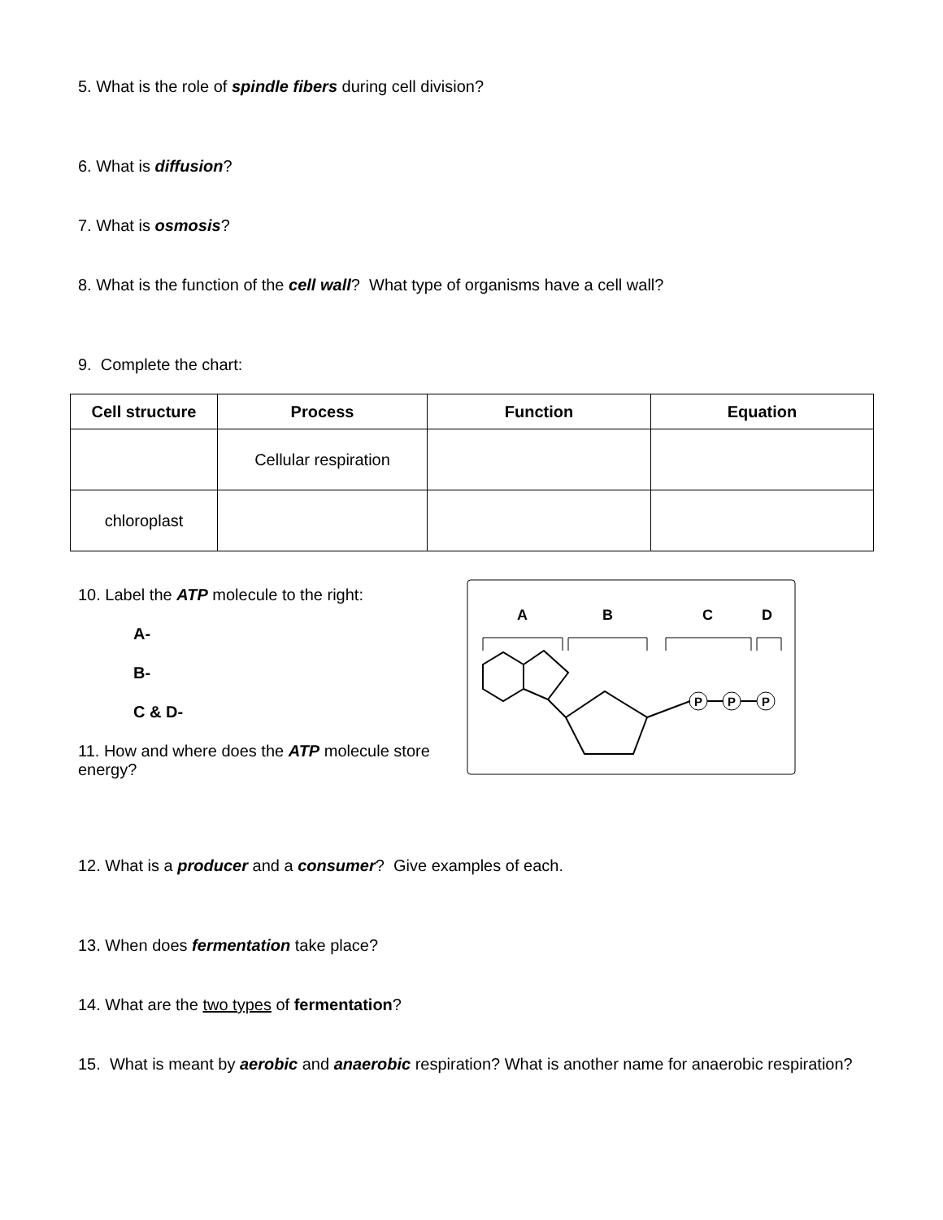5. What is the role of spindle fibers during cell division?
6. What is diffusion?
7. What is osmosis?
8. What is the function of the cell wall? What type of organisms have a cell wall?
9. Complete the chart:
| Cell structure | Process | Function | Equation |
| --- | --- | --- | --- |
| | Cellular respiration | | |
| chloroplast | | | |
10. Label the ATP molecule to the right:
A-
B-
C & D-
11. How and where does the ATP molecule store energy?
A
B
C
D
P
P
P
12. What is a producer and a consumer? Give examples of each.
13. When does fermentation take place?
14. What are the two types of fermentation?
15. What is meant by aerobic and anaerobic respiration? What is another name for anaerobic respiration?